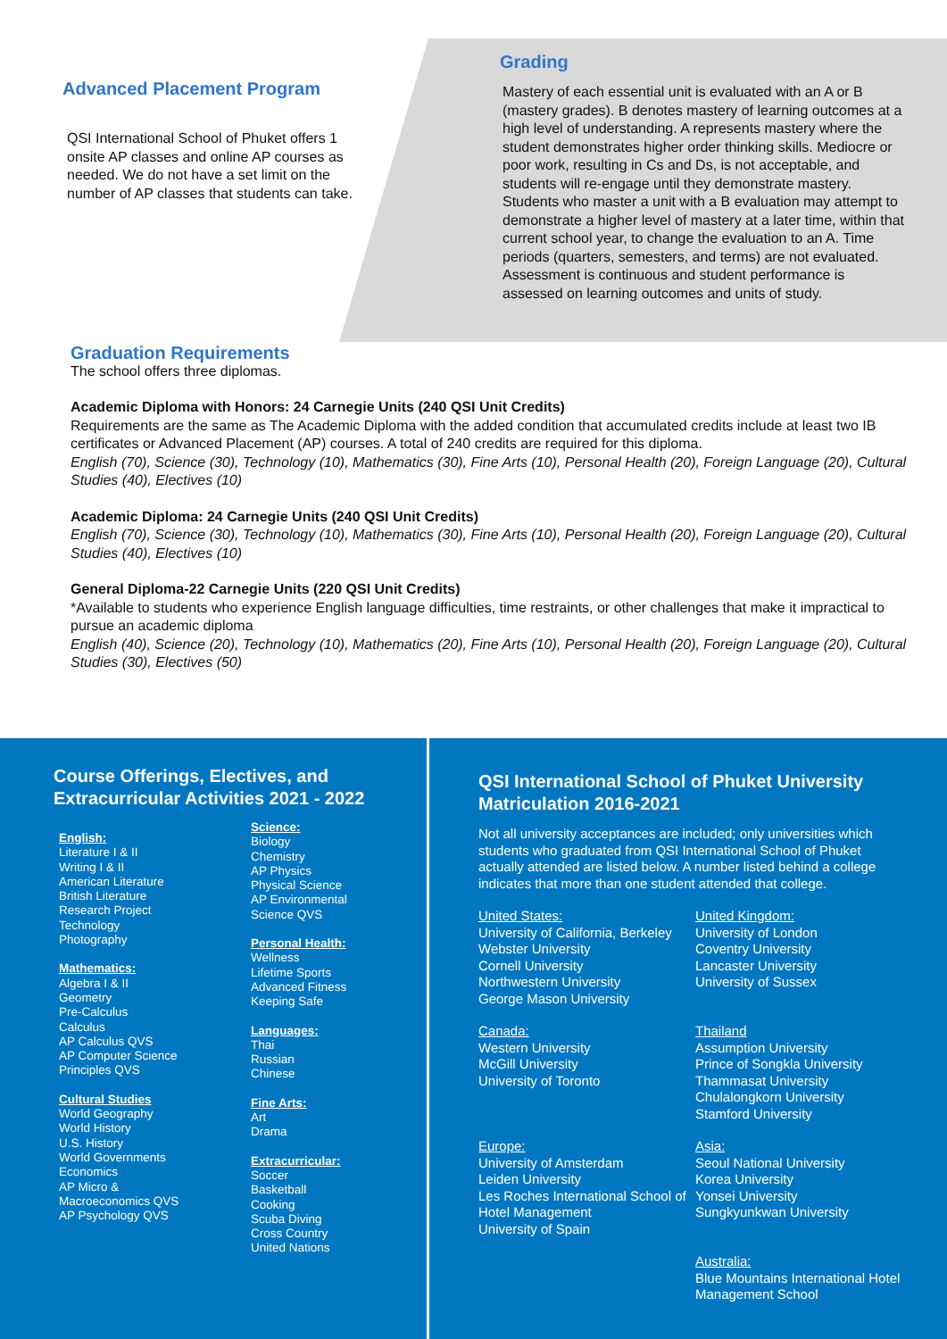Advanced Placement Program
QSI International School of Phuket offers 1 onsite AP classes and online AP courses as needed. We do not have a set limit on the number of AP classes that students can take.
Grading
Mastery of each essential unit is evaluated with an A or B (mastery grades). B denotes mastery of learning outcomes at a high level of understanding. A represents mastery where the student demonstrates higher order thinking skills. Mediocre or poor work, resulting in Cs and Ds, is not acceptable, and students will re-engage until they demonstrate mastery. Students who master a unit with a B evaluation may attempt to demonstrate a higher level of mastery at a later time, within that current school year, to change the evaluation to an A. Time periods (quarters, semesters, and terms) are not evaluated. Assessment is continuous and student performance is assessed on learning outcomes and units of study.
Graduation Requirements
The school offers three diplomas.
Academic Diploma with Honors: 24 Carnegie Units (240 QSI Unit Credits)
Requirements are the same as The Academic Diploma with the added condition that accumulated credits include at least two IB certificates or Advanced Placement (AP) courses. A total of 240 credits are required for this diploma.
English (70), Science (30), Technology (10), Mathematics (30), Fine Arts (10), Personal Health (20), Foreign Language (20), Cultural Studies (40), Electives (10)
Academic Diploma: 24 Carnegie Units (240 QSI Unit Credits)
English (70), Science (30), Technology (10), Mathematics (30), Fine Arts (10), Personal Health (20), Foreign Language (20), Cultural Studies (40), Electives (10)
General Diploma-22 Carnegie Units (220 QSI Unit Credits)
*Available to students who experience English language difficulties, time restraints, or other challenges that make it impractical to pursue an academic diploma
English (40), Science (20), Technology (10), Mathematics (20), Fine Arts (10), Personal Health (20), Foreign Language (20), Cultural Studies (30), Electives (50)
Course Offerings, Electives, and Extracurricular Activities 2021 - 2022
English:
Literature I & II
Writing I & II
American Literature
British Literature
Research Project
Technology
Photography
Mathematics:
Algebra I & II
Geometry
Pre-Calculus
Calculus
AP Calculus QVS
AP Computer Science
Principles QVS
Cultural Studies
World Geography
World History
U.S. History
World Governments
Economics
AP Micro &
Macroeconomics QVS
AP Psychology QVS
Science:
Biology
Chemistry
AP Physics
Physical Science
AP Environmental
Science QVS
Personal Health:
Wellness
Lifetime Sports
Advanced Fitness
Keeping Safe
Languages:
Thai
Russian
Chinese
Fine Arts:
Art
Drama
Extracurricular:
Soccer
Basketball
Cooking
Scuba Diving
Cross Country
United Nations
QSI International School of Phuket University Matriculation 2016-2021
Not all university acceptances are included; only universities which students who graduated from QSI International School of Phuket actually attended are listed below. A number listed behind a college indicates that more than one student attended that college.
United States:
University of California, Berkeley
Webster University
Cornell University
Northwestern University
George Mason University
United Kingdom:
University of London
Coventry University
Lancaster University
University of Sussex
Canada:
Western University
McGill University
University of Toronto
Thailand
Assumption University
Prince of Songkla University
Thammasat University
Chulalongkorn University
Stamford University
Europe:
University of Amsterdam
Leiden University
Les Roches International School of Hotel Management
University of Spain
Asia:
Seoul National University
Korea University
Yonsei University
Sungkyunkwan University
Australia:
Blue Mountains International Hotel Management School